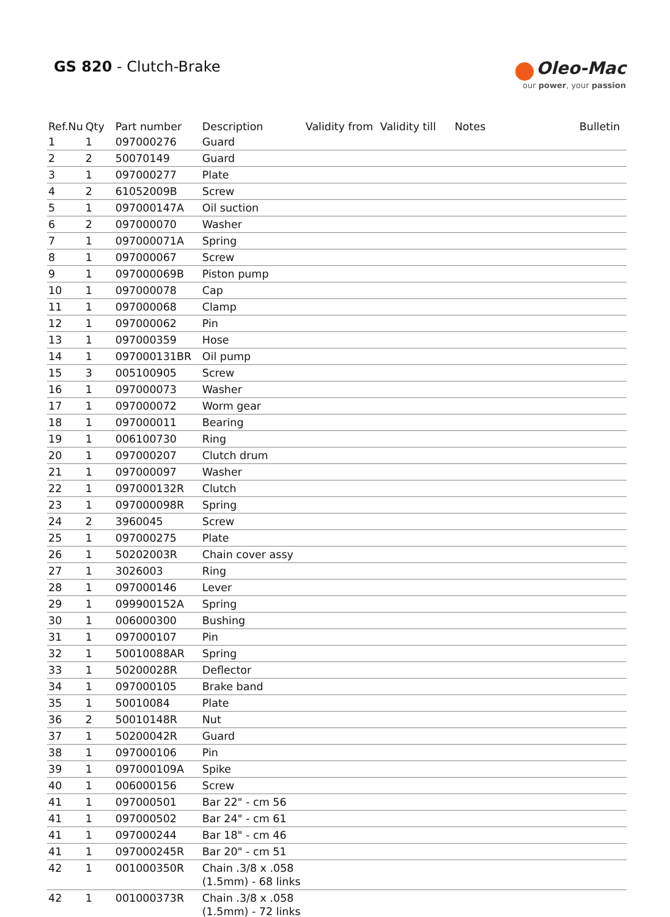GS 820 - Clutch-Brake
Oleo-Mac
our power, your passion
| Ref.Nu | Qty | Part number | Description | Validity from | Validity till | Notes | Bulletin |
| --- | --- | --- | --- | --- | --- | --- | --- |
| 1 | 1 | 097000276 | Guard | | | | |
| 2 | 2 | 50070149 | Guard | | | | |
| 3 | 1 | 097000277 | Plate | | | | |
| 4 | 2 | 61052009B | Screw | | | | |
| 5 | 1 | 097000147A | Oil suction | | | | |
| 6 | 2 | 097000070 | Washer | | | | |
| 7 | 1 | 097000071A | Spring | | | | |
| 8 | 1 | 097000067 | Screw | | | | |
| 9 | 1 | 097000069B | Piston pump | | | | |
| 10 | 1 | 097000078 | Cap | | | | |
| 11 | 1 | 097000068 | Clamp | | | | |
| 12 | 1 | 097000062 | Pin | | | | |
| 13 | 1 | 097000359 | Hose | | | | |
| 14 | 1 | 097000131BR | Oil pump | | | | |
| 15 | 3 | 005100905 | Screw | | | | |
| 16 | 1 | 097000073 | Washer | | | | |
| 17 | 1 | 097000072 | Worm gear | | | | |
| 18 | 1 | 097000011 | Bearing | | | | |
| 19 | 1 | 006100730 | Ring | | | | |
| 20 | 1 | 097000207 | Clutch drum | | | | |
| 21 | 1 | 097000097 | Washer | | | | |
| 22 | 1 | 097000132R | Clutch | | | | |
| 23 | 1 | 097000098R | Spring | | | | |
| 24 | 2 | 3960045 | Screw | | | | |
| 25 | 1 | 097000275 | Plate | | | | |
| 26 | 1 | 50202003R | Chain cover assy | | | | |
| 27 | 1 | 3026003 | Ring | | | | |
| 28 | 1 | 097000146 | Lever | | | | |
| 29 | 1 | 099900152A | Spring | | | | |
| 30 | 1 | 006000300 | Bushing | | | | |
| 31 | 1 | 097000107 | Pin | | | | |
| 32 | 1 | 50010088AR | Spring | | | | |
| 33 | 1 | 50200028R | Deflector | | | | |
| 34 | 1 | 097000105 | Brake band | | | | |
| 35 | 1 | 50010084 | Plate | | | | |
| 36 | 2 | 50010148R | Nut | | | | |
| 37 | 1 | 50200042R | Guard | | | | |
| 38 | 1 | 097000106 | Pin | | | | |
| 39 | 1 | 097000109A | Spike | | | | |
| 40 | 1 | 006000156 | Screw | | | | |
| 41 | 1 | 097000501 | Bar 22" - cm 56 | | | | |
| 41 | 1 | 097000502 | Bar 24" - cm 61 | | | | |
| 41 | 1 | 097000244 | Bar 18" - cm 46 | | | | |
| 41 | 1 | 097000245R | Bar 20" - cm 51 | | | | |
| 42 | 1 | 001000350R | Chain .3/8 x .058 (1.5mm) - 68 links | | | | |
| 42 | 1 | 001000373R | Chain .3/8 x .058 (1.5mm) - 72 links | | | | |